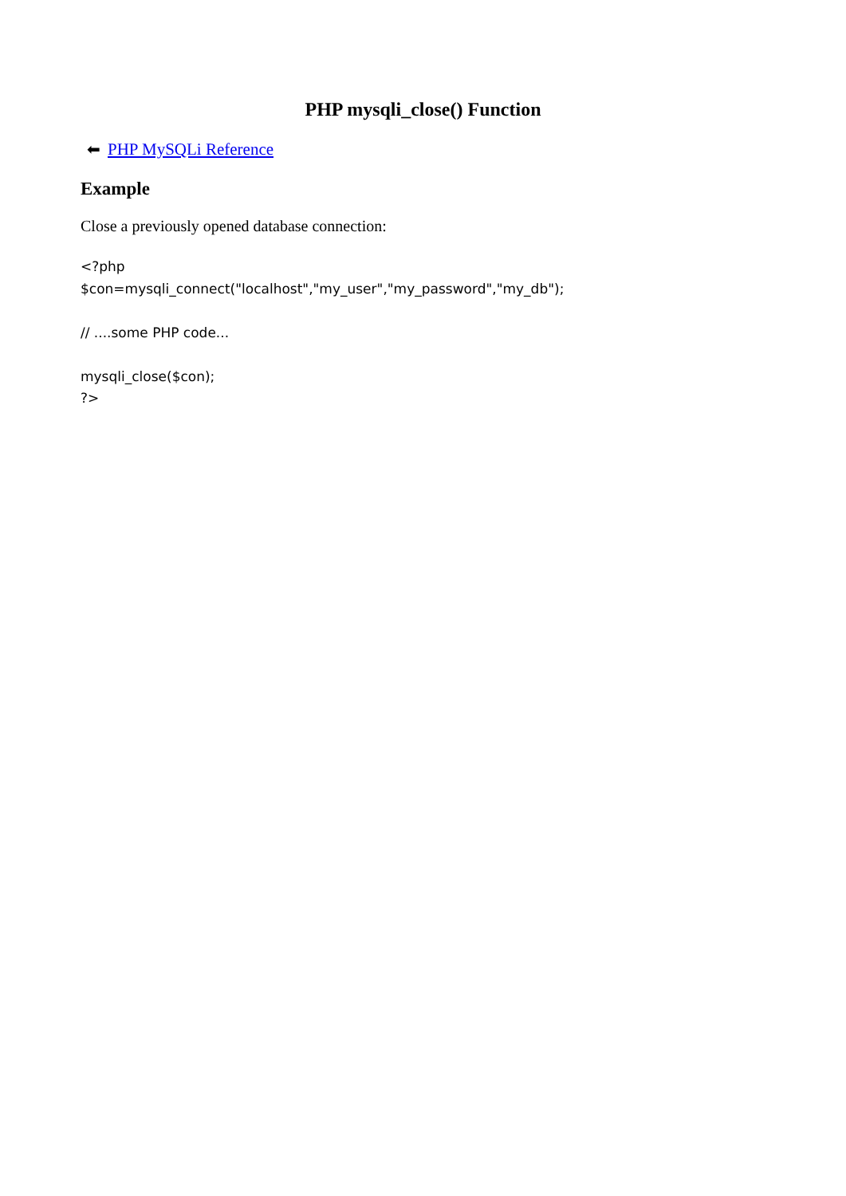PHP mysqli_close() Function
⬅ PHP MySQLi Reference
Example
Close a previously opened database connection:
<?php
$con=mysqli_connect("localhost","my_user","my_password","my_db");

// ....some PHP code...

mysqli_close($con);
?>